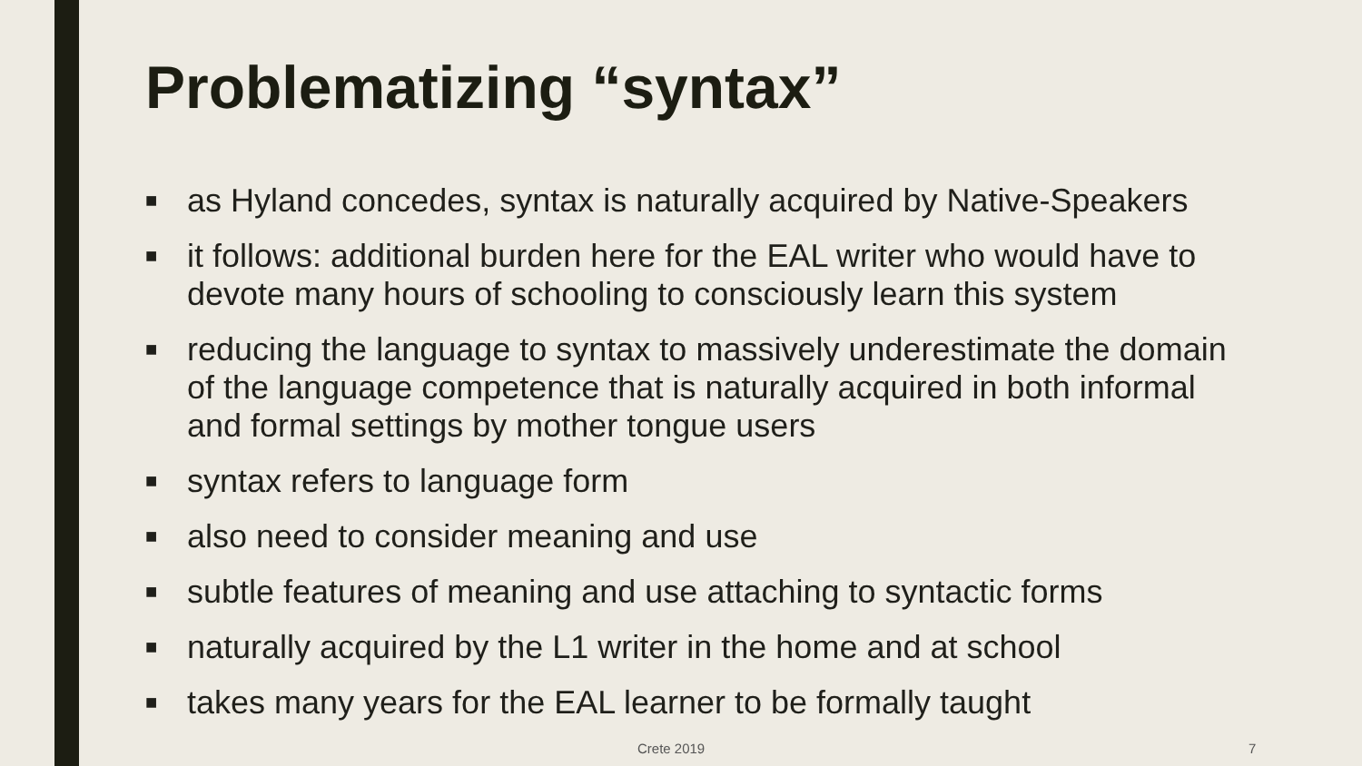Problematizing “syntax”
■ as Hyland concedes, syntax is naturally acquired by Native-Speakers
■ it follows: additional burden here for the EAL writer who would have to devote many hours of schooling to consciously learn this system
■ reducing the language to syntax to massively underestimate the domain of the language competence that is naturally acquired in both informal and formal settings by mother tongue users
■ syntax refers to language form
■ also need to consider meaning and use
■ subtle features of meaning and use attaching to syntactic forms
■ naturally acquired by the L1 writer in the home and at school
■ takes many years for the EAL learner to be formally taught
Crete 2019 7